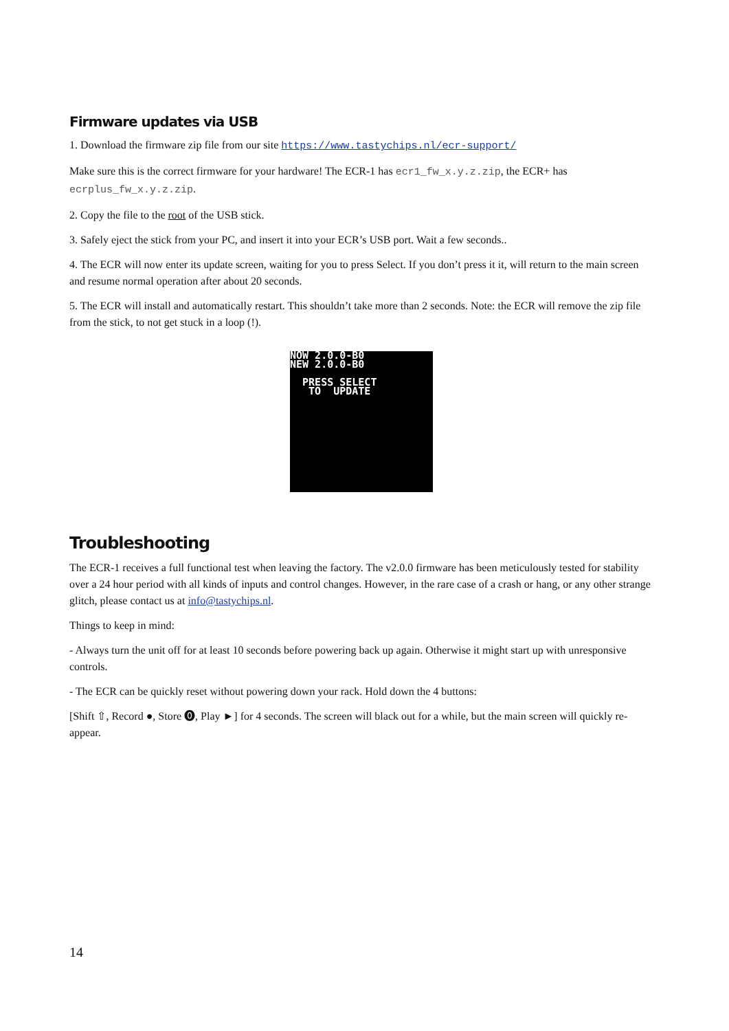Firmware updates via USB
1. Download the firmware zip file from our site https://www.tastychips.nl/ecr-support/
Make sure this is the correct firmware for your hardware! The ECR-1 has ecr1_fw_x.y.z.zip, the ECR+ has ecrplus_fw_x.y.z.zip.
2. Copy the file to the root of the USB stick.
3. Safely eject the stick from your PC, and insert it into your ECR’s USB port. Wait a few seconds..
4. The ECR will now enter its update screen, waiting for you to press Select. If you don’t press it it, will return to the main screen and resume normal operation after about 20 seconds.
5. The ECR will install and automatically restart. This shouldn’t take more than 2 seconds. Note: the ECR will remove the zip file from the stick, to not get stuck in a loop (!).
NOW 2.0.0-B0
NEW 2.0.0-B0
PRESS SELECT
TO UPDATE
Troubleshooting
The ECR-1 receives a full functional test when leaving the factory. The v2.0.0 firmware has been meticulously tested for stability over a 24 hour period with all kinds of inputs and control changes. However, in the rare case of a crash or hang, or any other strange glitch, please contact us at info@tastychips.nl.
Things to keep in mind:
- Always turn the unit off for at least 10 seconds before powering back up again. Otherwise it might start up with unresponsive controls.
- The ECR can be quickly reset without powering down your rack. Hold down the 4 buttons:
[Shift ⇧, Record ●, Store ⓿, Play ►] for 4 seconds. The screen will black out for a while, but the main screen will quickly re-appear.
14